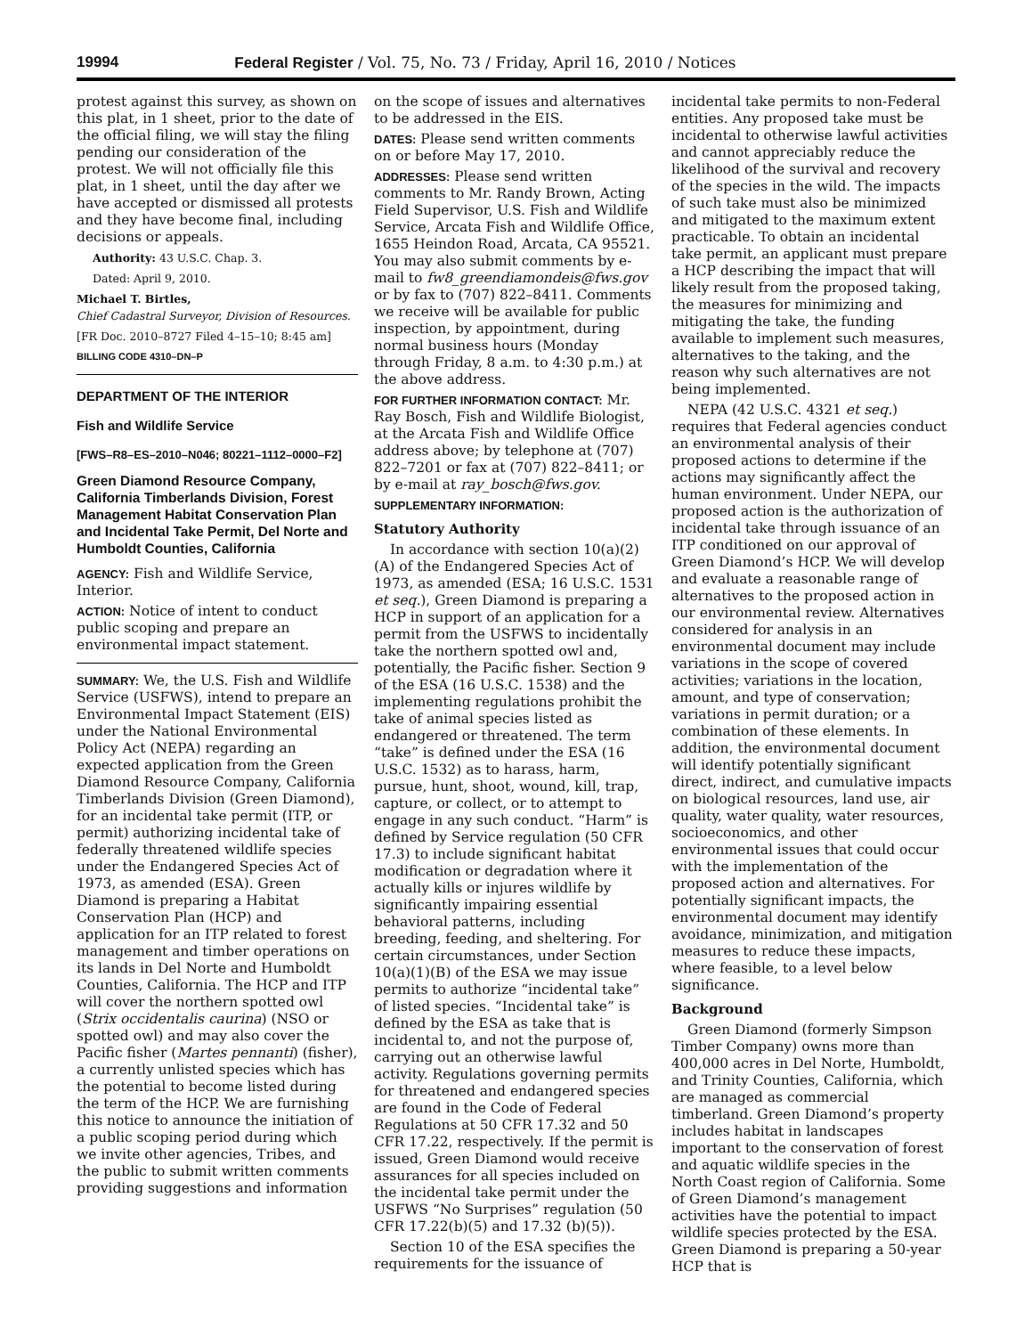19994 Federal Register / Vol. 75, No. 73 / Friday, April 16, 2010 / Notices
protest against this survey, as shown on this plat, in 1 sheet, prior to the date of the official filing, we will stay the filing pending our consideration of the protest. We will not officially file this plat, in 1 sheet, until the day after we have accepted or dismissed all protests and they have become final, including decisions or appeals.
Authority: 43 U.S.C. Chap. 3.
Dated: April 9, 2010.
Michael T. Birtles,
Chief Cadastral Surveyor, Division of Resources.
[FR Doc. 2010–8727 Filed 4–15–10; 8:45 am]
BILLING CODE 4310–DN–P
DEPARTMENT OF THE INTERIOR
Fish and Wildlife Service
[FWS–R8–ES–2010–N046; 80221–1112–0000–F2]
Green Diamond Resource Company, California Timberlands Division, Forest Management Habitat Conservation Plan and Incidental Take Permit, Del Norte and Humboldt Counties, California
AGENCY: Fish and Wildlife Service, Interior.
ACTION: Notice of intent to conduct public scoping and prepare an environmental impact statement.
SUMMARY: We, the U.S. Fish and Wildlife Service (USFWS), intend to prepare an Environmental Impact Statement (EIS) under the National Environmental Policy Act (NEPA) regarding an expected application from the Green Diamond Resource Company, California Timberlands Division (Green Diamond), for an incidental take permit (ITP, or permit) authorizing incidental take of federally threatened wildlife species under the Endangered Species Act of 1973, as amended (ESA). Green Diamond is preparing a Habitat Conservation Plan (HCP) and application for an ITP related to forest management and timber operations on its lands in Del Norte and Humboldt Counties, California. The HCP and ITP will cover the northern spotted owl (Strix occidentalis caurina) (NSO or spotted owl) and may also cover the Pacific fisher (Martes pennanti) (fisher), a currently unlisted species which has the potential to become listed during the term of the HCP. We are furnishing this notice to announce the initiation of a public scoping period during which we invite other agencies, Tribes, and the public to submit written comments providing suggestions and information
on the scope of issues and alternatives to be addressed in the EIS.
DATES: Please send written comments on or before May 17, 2010.
ADDRESSES: Please send written comments to Mr. Randy Brown, Acting Field Supervisor, U.S. Fish and Wildlife Service, Arcata Fish and Wildlife Office, 1655 Heindon Road, Arcata, CA 95521. You may also submit comments by e-mail to fw8_greendiamondeis@fws.gov or by fax to (707) 822–8411. Comments we receive will be available for public inspection, by appointment, during normal business hours (Monday through Friday, 8 a.m. to 4:30 p.m.) at the above address.
FOR FURTHER INFORMATION CONTACT: Mr. Ray Bosch, Fish and Wildlife Biologist, at the Arcata Fish and Wildlife Office address above; by telephone at (707) 822–7201 or fax at (707) 822–8411; or by e-mail at ray_bosch@fws.gov.
SUPPLEMENTARY INFORMATION:
Statutory Authority
In accordance with section 10(a)(2)(A) of the Endangered Species Act of 1973, as amended (ESA; 16 U.S.C. 1531 et seq.), Green Diamond is preparing a HCP in support of an application for a permit from the USFWS to incidentally take the northern spotted owl and, potentially, the Pacific fisher. Section 9 of the ESA (16 U.S.C. 1538) and the implementing regulations prohibit the take of animal species listed as endangered or threatened. The term “take” is defined under the ESA (16 U.S.C. 1532) as to harass, harm, pursue, hunt, shoot, wound, kill, trap, capture, or collect, or to attempt to engage in any such conduct. “Harm” is defined by Service regulation (50 CFR 17.3) to include significant habitat modification or degradation where it actually kills or injures wildlife by significantly impairing essential behavioral patterns, including breeding, feeding, and sheltering. For certain circumstances, under Section 10(a)(1)(B) of the ESA we may issue permits to authorize “incidental take” of listed species. “Incidental take” is defined by the ESA as take that is incidental to, and not the purpose of, carrying out an otherwise lawful activity. Regulations governing permits for threatened and endangered species are found in the Code of Federal Regulations at 50 CFR 17.32 and 50 CFR 17.22, respectively. If the permit is issued, Green Diamond would receive assurances for all species included on the incidental take permit under the USFWS “No Surprises” regulation (50 CFR 17.22(b)(5) and 17.32 (b)(5)).
Section 10 of the ESA specifies the requirements for the issuance of
incidental take permits to non-Federal entities. Any proposed take must be incidental to otherwise lawful activities and cannot appreciably reduce the likelihood of the survival and recovery of the species in the wild. The impacts of such take must also be minimized and mitigated to the maximum extent practicable. To obtain an incidental take permit, an applicant must prepare a HCP describing the impact that will likely result from the proposed taking, the measures for minimizing and mitigating the take, the funding available to implement such measures, alternatives to the taking, and the reason why such alternatives are not being implemented.
NEPA (42 U.S.C. 4321 et seq.) requires that Federal agencies conduct an environmental analysis of their proposed actions to determine if the actions may significantly affect the human environment. Under NEPA, our proposed action is the authorization of incidental take through issuance of an ITP conditioned on our approval of Green Diamond’s HCP. We will develop and evaluate a reasonable range of alternatives to the proposed action in our environmental review. Alternatives considered for analysis in an environmental document may include variations in the scope of covered activities; variations in the location, amount, and type of conservation; variations in permit duration; or a combination of these elements. In addition, the environmental document will identify potentially significant direct, indirect, and cumulative impacts on biological resources, land use, air quality, water quality, water resources, socioeconomics, and other environmental issues that could occur with the implementation of the proposed action and alternatives. For potentially significant impacts, the environmental document may identify avoidance, minimization, and mitigation measures to reduce these impacts, where feasible, to a level below significance.
Background
Green Diamond (formerly Simpson Timber Company) owns more than 400,000 acres in Del Norte, Humboldt, and Trinity Counties, California, which are managed as commercial timberland. Green Diamond’s property includes habitat in landscapes important to the conservation of forest and aquatic wildlife species in the North Coast region of California. Some of Green Diamond’s management activities have the potential to impact wildlife species protected by the ESA. Green Diamond is preparing a 50-year HCP that is